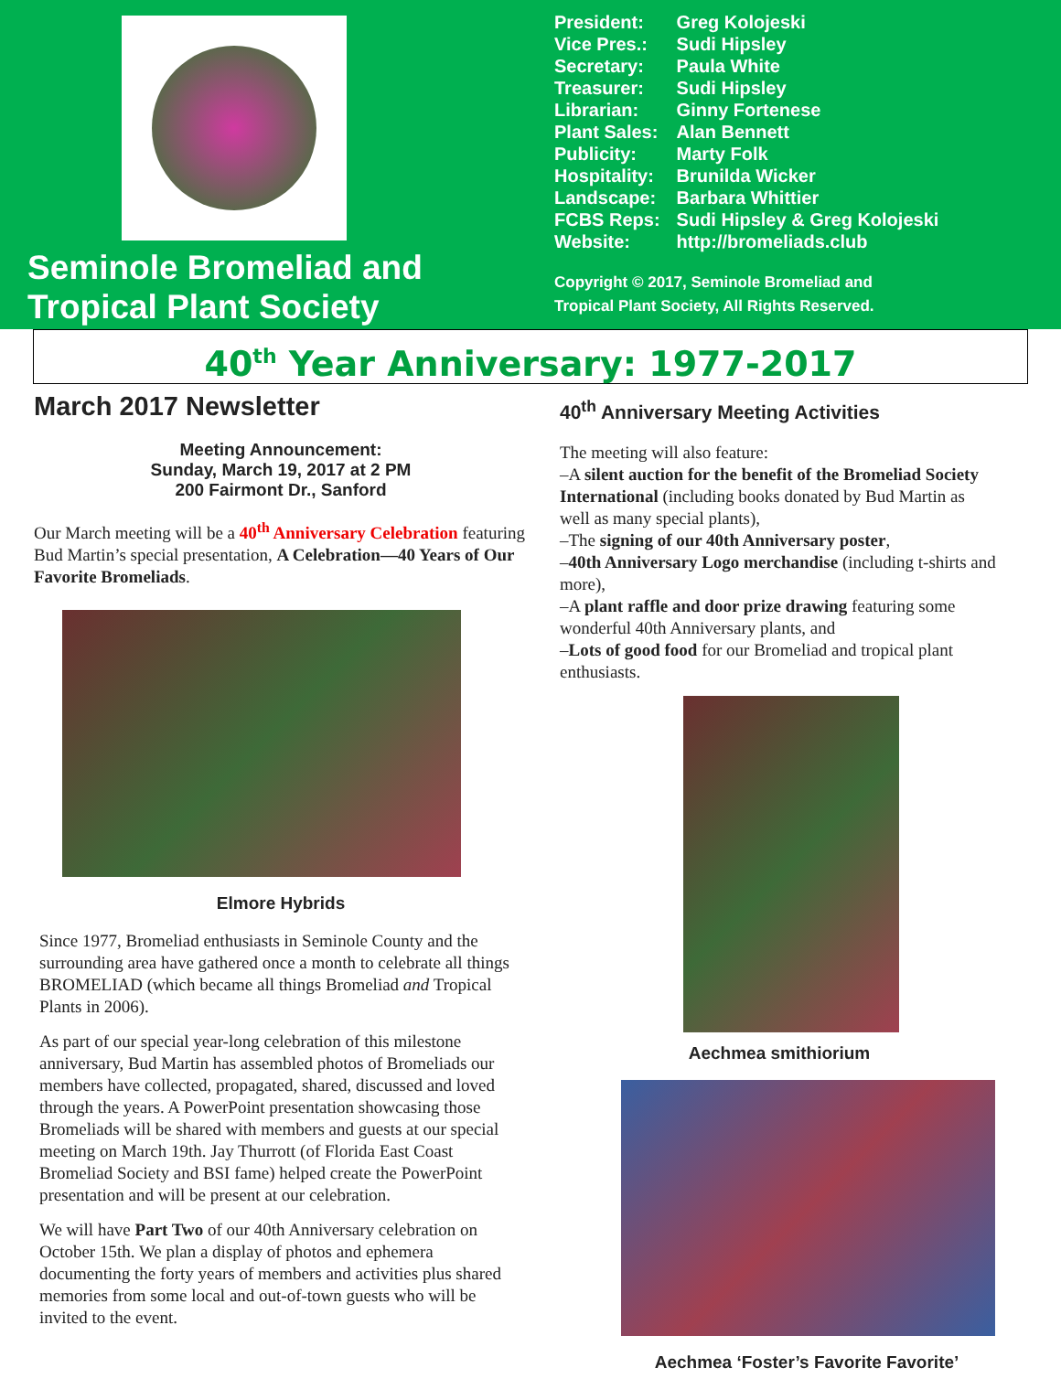Seminole Bromeliad and Tropical Plant Society
| President: | Greg Kolojeski |
| Vice Pres.: | Sudi Hipsley |
| Secretary: | Paula White |
| Treasurer: | Sudi Hipsley |
| Librarian: | Ginny Fortenese |
| Plant Sales: | Alan Bennett |
| Publicity: | Marty Folk |
| Hospitality: | Brunilda Wicker |
| Landscape: | Barbara Whittier |
| FCBS Reps: | Sudi Hipsley & Greg Kolojeski |
| Website: | http://bromeliads.club |
Copyright © 2017, Seminole Bromeliad and
Tropical Plant Society, All Rights Reserved.
40<sup>th</sup> Year Anniversary: 1977-2017
March 2017 Newsletter
Meeting Announcement:
Sunday, March 19, 2017 at 2 PM
200 Fairmont Dr., Sanford
Our March meeting will be a 40<sup>th</sup> Anniversary Celebration featuring Bud Martin’s special presentation, A Celebration—40 Years of Our Favorite Bromeliads.
Elmore Hybrids
Since 1977, Bromeliad enthusiasts in Seminole County and the surrounding area have gathered once a month to celebrate all things BROMELIAD (which became all things Bromeliad and Tropical Plants in 2006).
As part of our special year-long celebration of this milestone anniversary, Bud Martin has assembled photos of Bromeliads our members have collected, propagated, shared, discussed and loved through the years. A PowerPoint presentation showcasing those Bromeliads will be shared with members and guests at our special meeting on March 19th. Jay Thurrott (of Florida East Coast Bromeliad Society and BSI fame) helped create the PowerPoint presentation and will be present at our celebration.
We will have Part Two of our 40th Anniversary celebration on October 15th. We plan a display of photos and ephemera documenting the forty years of members and activities plus shared memories from some local and out-of-town guests who will be invited to the event.
40<sup>th</sup> Anniversary Meeting Activities
The meeting will also feature:
–A silent auction for the benefit of the Bromeliad Society International (including books donated by Bud Martin as well as many special plants),
–The signing of our 40th Anniversary poster,
–40th Anniversary Logo merchandise (including t-shirts and more),
–A plant raffle and door prize drawing featuring some wonderful 40th Anniversary plants, and
–Lots of good food for our Bromeliad and tropical plant enthusiasts.
Aechmea smithiorium
Aechmea ‘Foster’s Favorite Favorite’